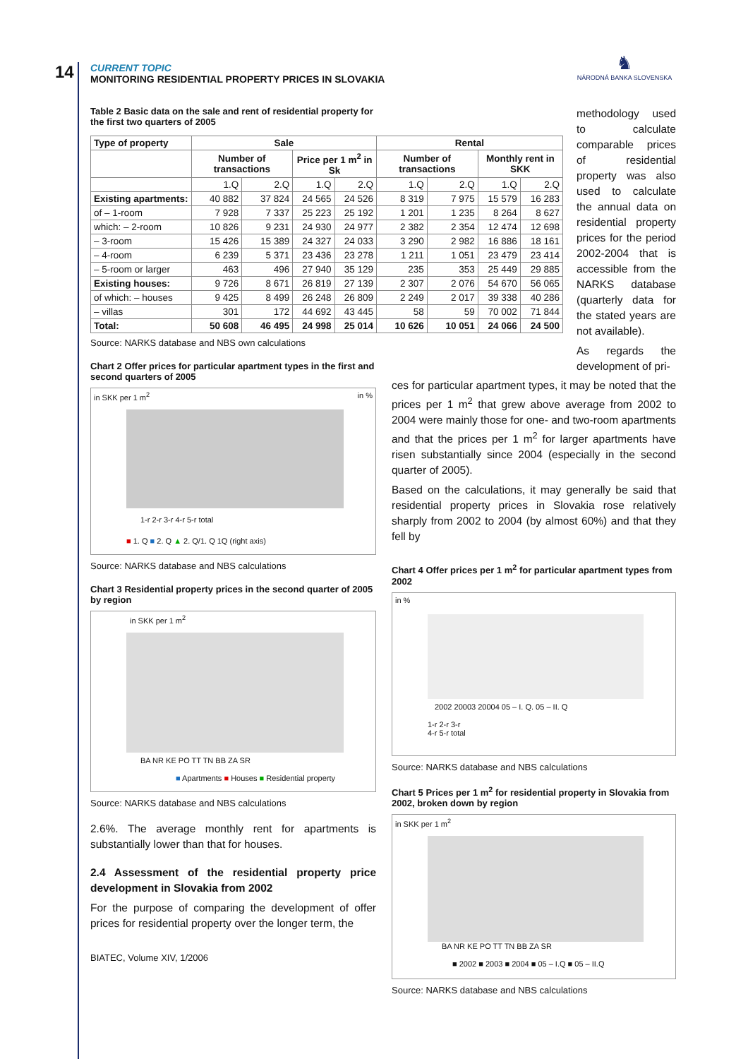14
CURRENT TOPIC
MONITORING RESIDENTIAL PROPERTY PRICES IN SLOVAKIA
♞
NÁRODNÁ BANKA SLOVENSKA
Table 2 Basic data on the sale and rent of residential property for the first two quarters of 2005
| Type of property | Sale | | | | Rental | | | |
| --- | --- | --- | --- | --- | --- | --- | --- | --- |
| | Number of transactions | | Price per 1 m<sup>2</sup> in Sk | | Number of transactions | | Monthly rent in SKK | |
| | 1.Q | 2.Q | 1.Q | 2.Q | 1.Q | 2.Q | 1.Q | 2.Q |
| Existing apartments: | 40 882 | 37 824 | 24 565 | 24 526 | 8 319 | 7 975 | 15 579 | 16 283 |
| of – 1-room | 7 928 | 7 337 | 25 223 | 25 192 | 1 201 | 1 235 | 8 264 | 8 627 |
| which: – 2-room | 10 826 | 9 231 | 24 930 | 24 977 | 2 382 | 2 354 | 12 474 | 12 698 |
| – 3-room | 15 426 | 15 389 | 24 327 | 24 033 | 3 290 | 2 982 | 16 886 | 18 161 |
| – 4-room | 6 239 | 5 371 | 23 436 | 23 278 | 1 211 | 1 051 | 23 479 | 23 414 |
| – 5-room or larger | 463 | 496 | 27 940 | 35 129 | 235 | 353 | 25 449 | 29 885 |
| Existing houses: | 9 726 | 8 671 | 26 819 | 27 139 | 2 307 | 2 076 | 54 670 | 56 065 |
| of which: – houses | 9 425 | 8 499 | 26 248 | 26 809 | 2 249 | 2 017 | 39 338 | 40 286 |
| – villas | 301 | 172 | 44 692 | 43 445 | 58 | 59 | 70 002 | 71 844 |
| Total: | 50 608 | 46 495 | 24 998 | 25 014 | 10 626 | 10 051 | 24 066 | 24 500 |
Source: NARKS database and NBS own calculations
Chart 2 Offer prices for particular apartment types in the first and second quarters of 2005
in SKK per 1 m<sup>2</sup> in %
1-r 2-r 3-r 4-r 5-r total
■ 1. Q ■ 2. Q ▲ 2. Q/1. Q 1Q (right axis)
Source: NARKS database and NBS calculations
Chart 3 Residential property prices in the second quarter of 2005 by region
in SKK per 1 m<sup>2</sup>
BA NR KE PO TT TN BB ZA SR
■ Apartments ■ Houses ■ Residential property
Source: NARKS database and NBS calculations
2.6%. The average monthly rent for apartments is substantially lower than that for houses.
2.4 Assessment of the residential property price development in Slovakia from 2002
For the purpose of comparing the development of offer prices for residential property over the longer term, the
BIATEC, Volume XIV, 1/2006
methodology used to calculate comparable prices of residential property was also used to calculate the annual data on residential property prices for the period 2002-2004 that is accessible from the NARKS database (quarterly data for the stated years are not available).
As regards the development of pri-
ces for particular apartment types, it may be noted that the prices per 1 m<sup>2</sup> that grew above average from 2002 to 2004 were mainly those for one- and two-room apartments and that the prices per 1 m<sup>2</sup> for larger apartments have risen substantially since 2004 (especially in the second quarter of 2005).
Based on the calculations, it may generally be said that residential property prices in Slovakia rose relatively sharply from 2002 to 2004 (by almost 60%) and that they fell by
Chart 4 Offer prices per 1 m<sup>2</sup> for particular apartment types from 2002
in %
2002 20003 20004 05 – I. Q. 05 – II. Q
1-r 2-r 3-r
4-r 5-r total
Source: NARKS database and NBS calculations
Chart 5 Prices per 1 m<sup>2</sup> for residential property in Slovakia from 2002, broken down by region
in SKK per 1 m<sup>2</sup>
BA NR KE PO TT TN BB ZA SR
■ 2002 ■ 2003 ■ 2004 ■ 05 – I.Q ■ 05 – II.Q
Source: NARKS database and NBS calculations